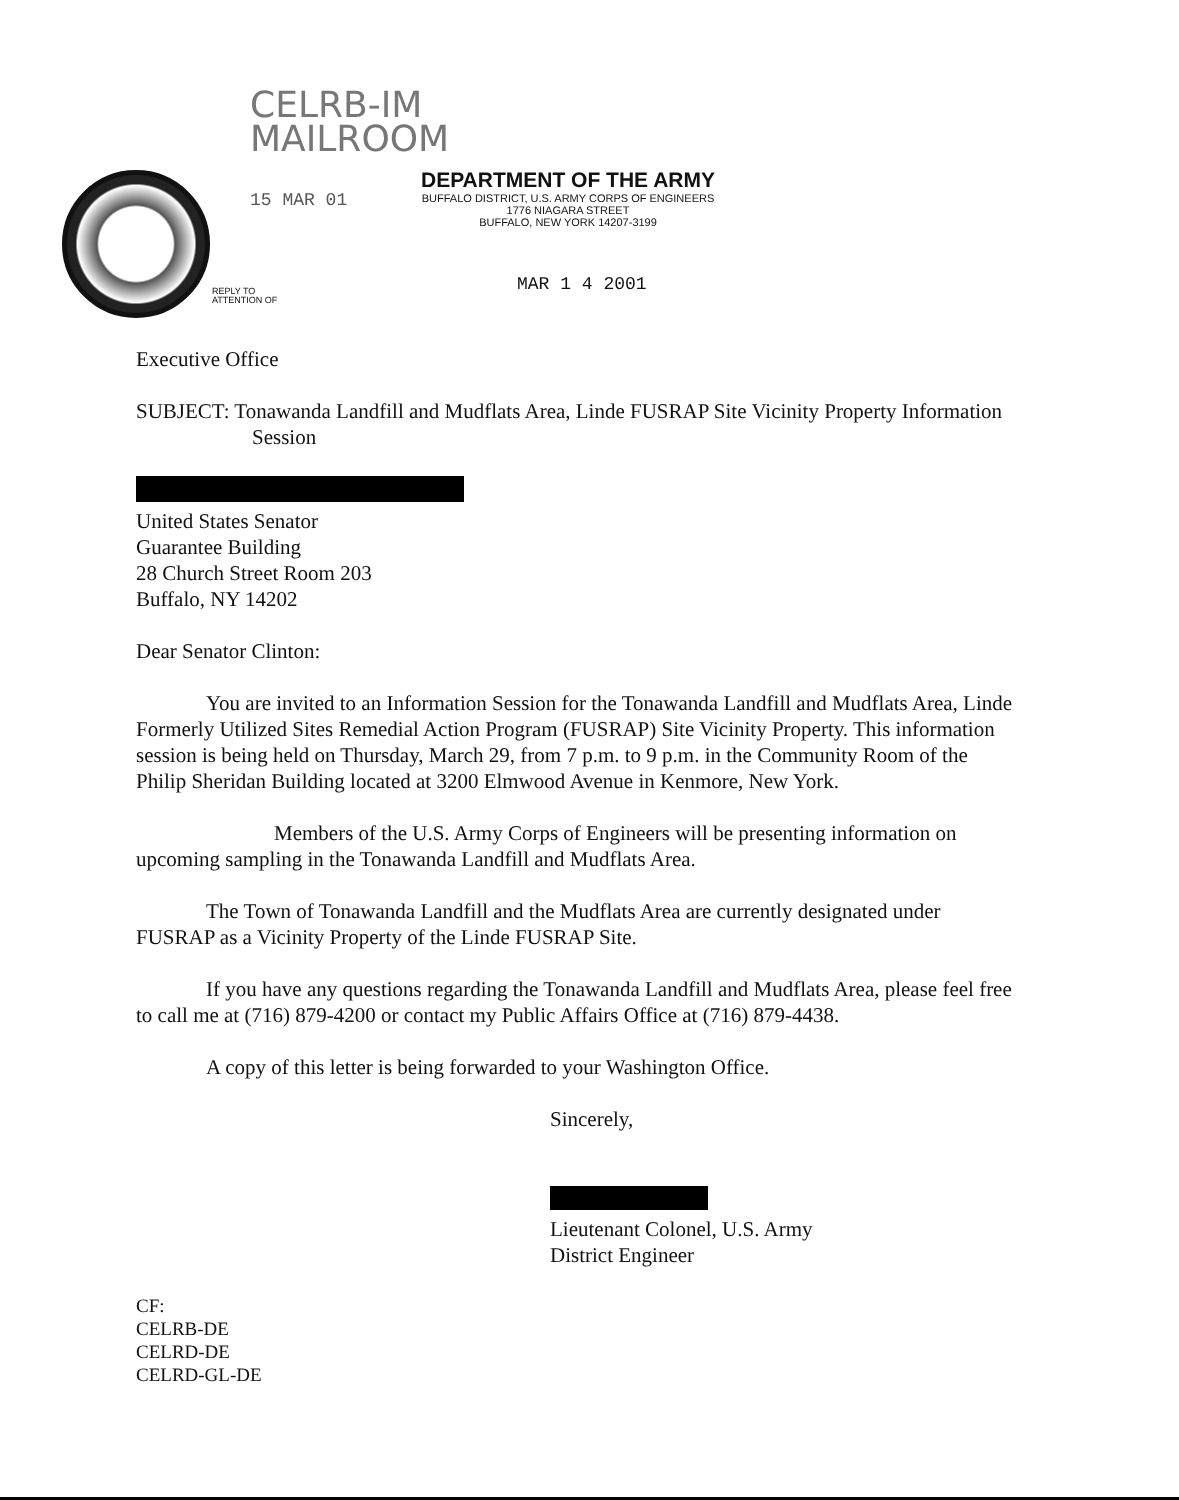CELRB-IM
MAILROOM
15 MAR 01
DEPARTMENT OF THE ARMY
BUFFALO DISTRICT, U.S. ARMY CORPS OF ENGINEERS
1776 NIAGARA STREET
BUFFALO, NEW YORK 14207-3199
REPLY TO
ATTENTION OF
MAR 1 4 2001
Executive Office
SUBJECT: Tonawanda Landfill and Mudflats Area, Linde FUSRAP Site Vicinity Property Information Session
United States Senator
Guarantee Building
28 Church Street Room 203
Buffalo, NY 14202
Dear Senator Clinton:
You are invited to an Information Session for the Tonawanda Landfill and Mudflats Area, Linde Formerly Utilized Sites Remedial Action Program (FUSRAP) Site Vicinity Property. This information session is being held on Thursday, March 29, from 7 p.m. to 9 p.m. in the Community Room of the Philip Sheridan Building located at 3200 Elmwood Avenue in Kenmore, New York.
Members of the U.S. Army Corps of Engineers will be presenting information on upcoming sampling in the Tonawanda Landfill and Mudflats Area.
The Town of Tonawanda Landfill and the Mudflats Area are currently designated under FUSRAP as a Vicinity Property of the Linde FUSRAP Site.
If you have any questions regarding the Tonawanda Landfill and Mudflats Area, please feel free to call me at (716) 879-4200 or contact my Public Affairs Office at (716) 879-4438.
A copy of this letter is being forwarded to your Washington Office.
Sincerely,
Lieutenant Colonel, U.S. Army
District Engineer
CF:
CELRB-DE
CELRD-DE
CELRD-GL-DE